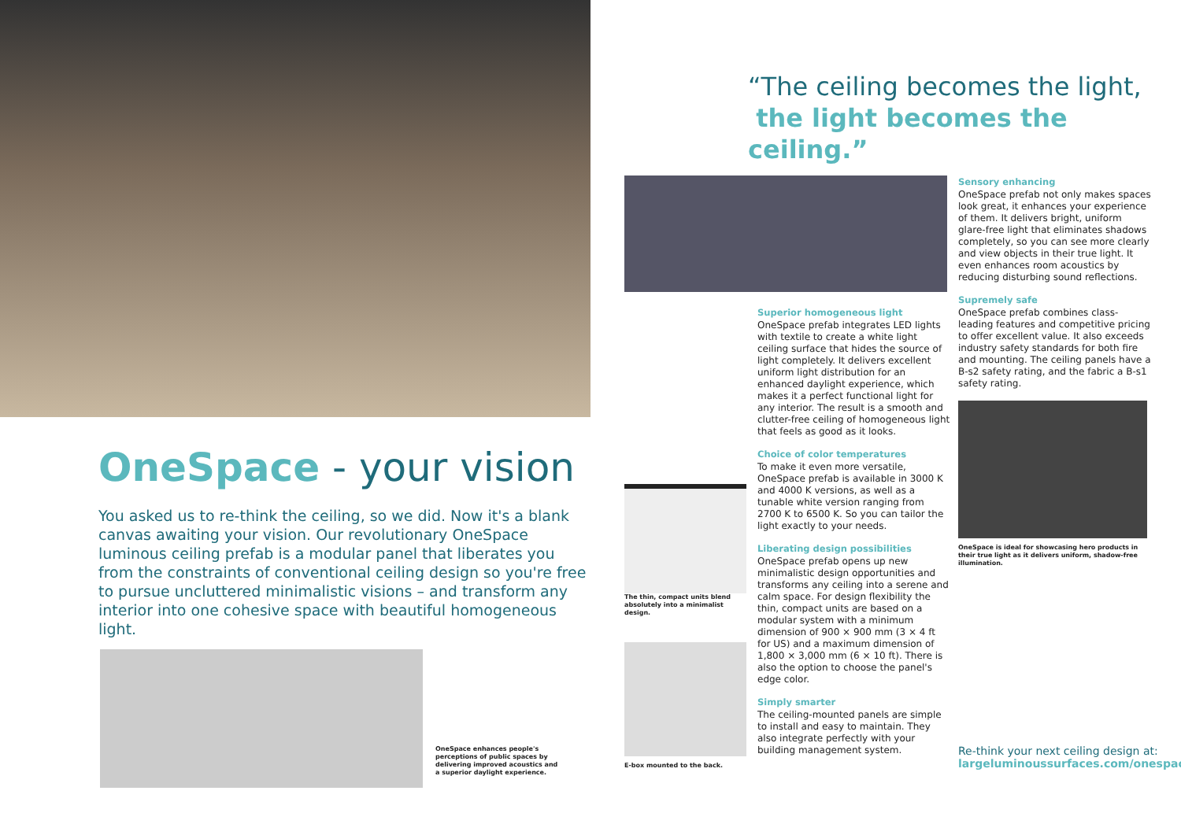OneSpace - your vision
You asked us to re-think the ceiling, so we did. Now it's a blank canvas awaiting your vision. Our revolutionary OneSpace luminous ceiling prefab is a modular panel that liberates you from the constraints of conventional ceiling design so you're free to pursue uncluttered minimalistic visions – and transform any interior into one cohesive space with beautiful homogeneous light.
OneSpace enhances people's perceptions of public spaces by delivering improved acoustics and a superior daylight experience.
“The ceiling becomes the light,
the light becomes the ceiling.”
The thin, compact units blend absolutely into a minimalist design.
E-box mounted to the back.
Superior homogeneous light
OneSpace prefab integrates LED lights with textile to create a white light ceiling surface that hides the source of light completely. It delivers excellent uniform light distribution for an enhanced daylight experience, which makes it a perfect functional light for any interior. The result is a smooth and clutter-free ceiling of homogeneous light that feels as good as it looks.
Choice of color temperatures
To make it even more versatile, OneSpace prefab is available in 3000 K and 4000 K versions, as well as a tunable white version ranging from 2700 K to 6500 K. So you can tailor the light exactly to your needs.
Liberating design possibilities
OneSpace prefab opens up new minimalistic design opportunities and transforms any ceiling into a serene and calm space. For design flexibility the thin, compact units are based on a modular system with a minimum dimension of 900 × 900 mm (3 × 4 ft for US) and a maximum dimension of 1,800 × 3,000 mm (6 × 10 ft). There is also the option to choose the panel's edge color.
Simply smarter
The ceiling-mounted panels are simple to install and easy to maintain. They also integrate perfectly with your building management system.
Sensory enhancing
OneSpace prefab not only makes spaces look great, it enhances your experience of them. It delivers bright, uniform glare-free light that eliminates shadows completely, so you can see more clearly and view objects in their true light. It even enhances room acoustics by reducing disturbing sound reflections.
Supremely safe
OneSpace prefab combines class-leading features and competitive pricing to offer excellent value. It also exceeds industry safety standards for both fire and mounting. The ceiling panels have a B-s2 safety rating, and the fabric a B-s1 safety rating.
OneSpace is ideal for showcasing hero products in their true light as it delivers uniform, shadow-free illumination.
Re-think your next ceiling design at:
largeluminoussurfaces.com/onespace